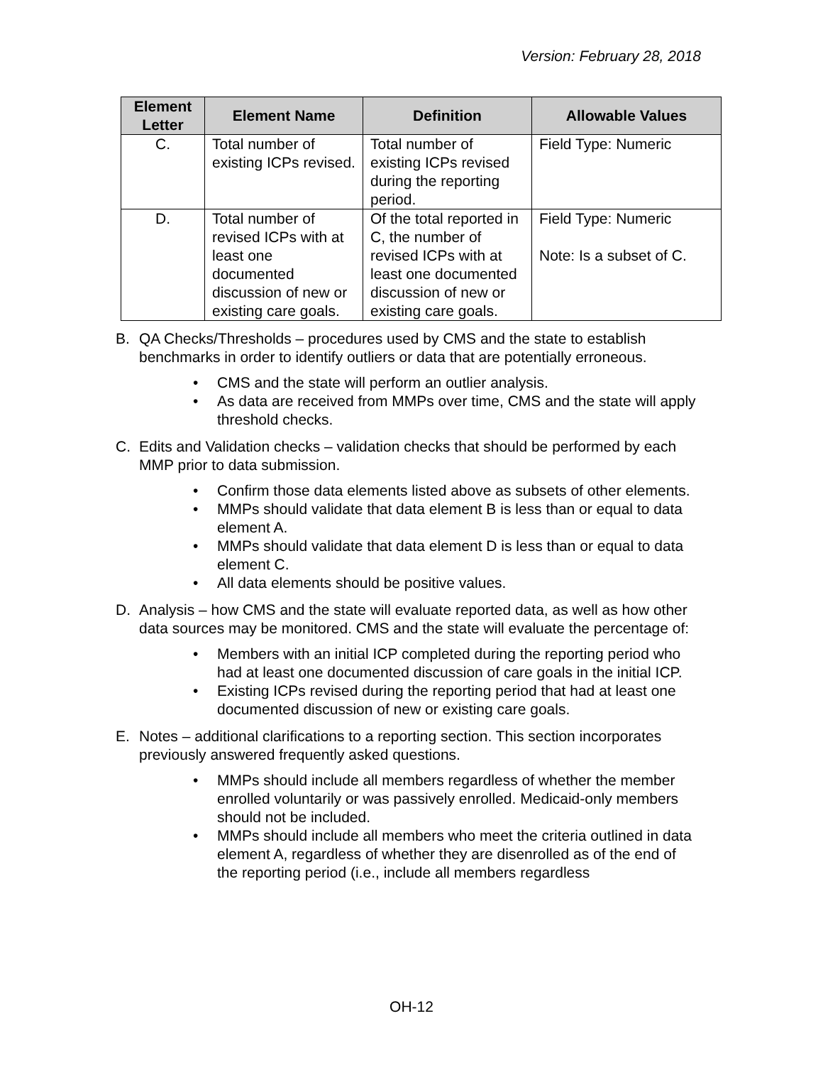Version: February 28, 2018
| Element Letter | Element Name | Definition | Allowable Values |
| --- | --- | --- | --- |
| C. | Total number of existing ICPs revised. | Total number of existing ICPs revised during the reporting period. | Field Type: Numeric |
| D. | Total number of revised ICPs with at least one documented discussion of new or existing care goals. | Of the total reported in C, the number of revised ICPs with at least one documented discussion of new or existing care goals. | Field Type: Numeric Note: Is a subset of C. |
B. QA Checks/Thresholds – procedures used by CMS and the state to establish benchmarks in order to identify outliers or data that are potentially erroneous.
• CMS and the state will perform an outlier analysis.
• As data are received from MMPs over time, CMS and the state will apply threshold checks.
C. Edits and Validation checks – validation checks that should be performed by each MMP prior to data submission.
• Confirm those data elements listed above as subsets of other elements.
• MMPs should validate that data element B is less than or equal to data element A.
• MMPs should validate that data element D is less than or equal to data element C.
• All data elements should be positive values.
D. Analysis – how CMS and the state will evaluate reported data, as well as how other data sources may be monitored. CMS and the state will evaluate the percentage of:
• Members with an initial ICP completed during the reporting period who had at least one documented discussion of care goals in the initial ICP.
• Existing ICPs revised during the reporting period that had at least one documented discussion of new or existing care goals.
E. Notes – additional clarifications to a reporting section. This section incorporates previously answered frequently asked questions.
• MMPs should include all members regardless of whether the member enrolled voluntarily or was passively enrolled. Medicaid-only members should not be included.
• MMPs should include all members who meet the criteria outlined in data element A, regardless of whether they are disenrolled as of the end of the reporting period (i.e., include all members regardless
OH-12